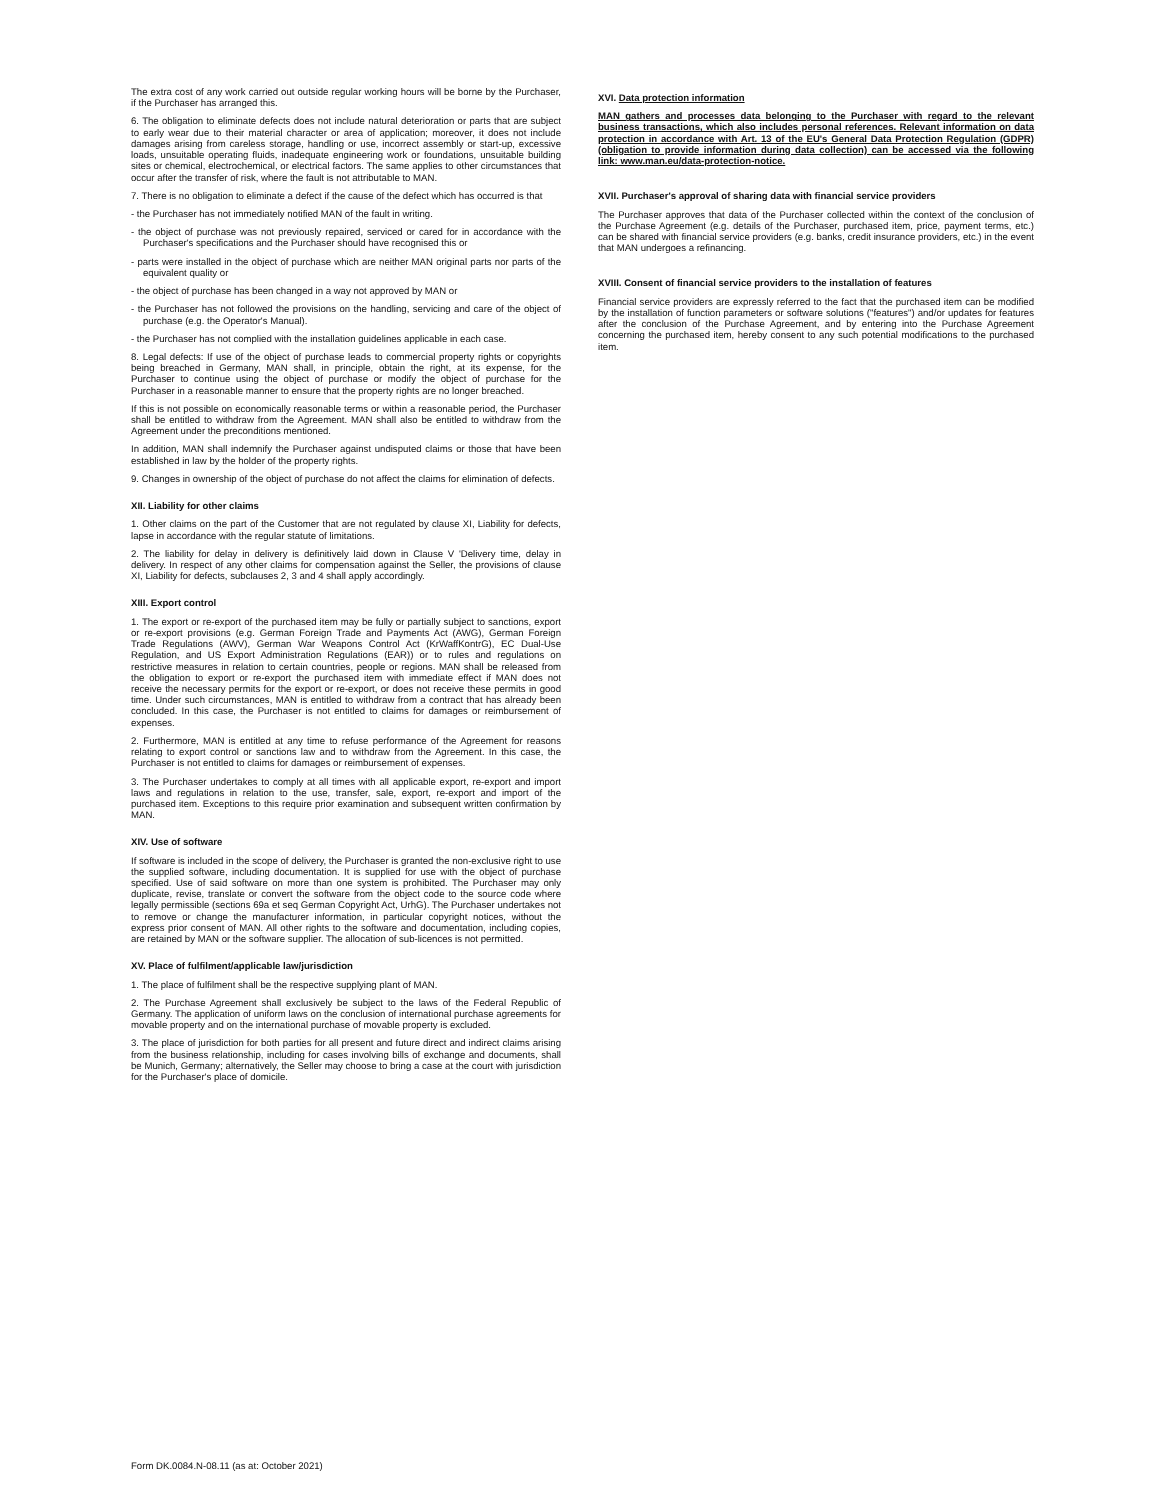The extra cost of any work carried out outside regular working hours will be borne by the Purchaser, if the Purchaser has arranged this.
6. The obligation to eliminate defects does not include natural deterioration or parts that are subject to early wear due to their material character or area of application; moreover, it does not include damages arising from careless storage, handling or use, incorrect assembly or start-up, excessive loads, unsuitable operating fluids, inadequate engineering work or foundations, unsuitable building sites or chemical, electrochemical, or electrical factors. The same applies to other circumstances that occur after the transfer of risk, where the fault is not attributable to MAN.
7. There is no obligation to eliminate a defect if the cause of the defect which has occurred is that
- the Purchaser has not immediately notified MAN of the fault in writing.
- the object of purchase was not previously repaired, serviced or cared for in accordance with the Purchaser's specifications and the Purchaser should have recognised this or
- parts were installed in the object of purchase which are neither MAN original parts nor parts of the equivalent quality or
- the object of purchase has been changed in a way not approved by MAN or
- the Purchaser has not followed the provisions on the handling, servicing and care of the object of purchase (e.g. the Operator's Manual).
- the Purchaser has not complied with the installation guidelines applicable in each case.
8. Legal defects: If use of the object of purchase leads to commercial property rights or copyrights being breached in Germany, MAN shall, in principle, obtain the right, at its expense, for the Purchaser to continue using the object of purchase or modify the object of purchase for the Purchaser in a reasonable manner to ensure that the property rights are no longer breached.
If this is not possible on economically reasonable terms or within a reasonable period, the Purchaser shall be entitled to withdraw from the Agreement. MAN shall also be entitled to withdraw from the Agreement under the preconditions mentioned.
In addition, MAN shall indemnify the Purchaser against undisputed claims or those that have been established in law by the holder of the property rights.
9. Changes in ownership of the object of purchase do not affect the claims for elimination of defects.
XII. Liability for other claims
1. Other claims on the part of the Customer that are not regulated by clause XI, Liability for defects, lapse in accordance with the regular statute of limitations.
2. The liability for delay in delivery is definitively laid down in Clause V 'Delivery time, delay in delivery. In respect of any other claims for compensation against the Seller, the provisions of clause XI, Liability for defects, subclauses 2, 3 and 4 shall apply accordingly.
XIII. Export control
1. The export or re-export of the purchased item may be fully or partially subject to sanctions, export or re-export provisions (e.g. German Foreign Trade and Payments Act (AWG), German Foreign Trade Regulations (AWV), German War Weapons Control Act (KrWaffKontrG), EC Dual-Use Regulation, and US Export Administration Regulations (EAR)) or to rules and regulations on restrictive measures in relation to certain countries, people or regions. MAN shall be released from the obligation to export or re-export the purchased item with immediate effect if MAN does not receive the necessary permits for the export or re-export, or does not receive these permits in good time. Under such circumstances, MAN is entitled to withdraw from a contract that has already been concluded. In this case, the Purchaser is not entitled to claims for damages or reimbursement of expenses.
2. Furthermore, MAN is entitled at any time to refuse performance of the Agreement for reasons relating to export control or sanctions law and to withdraw from the Agreement. In this case, the Purchaser is not entitled to claims for damages or reimbursement of expenses.
3. The Purchaser undertakes to comply at all times with all applicable export, re-export and import laws and regulations in relation to the use, transfer, sale, export, re-export and import of the purchased item. Exceptions to this require prior examination and subsequent written confirmation by MAN.
XIV. Use of software
If software is included in the scope of delivery, the Purchaser is granted the non-exclusive right to use the supplied software, including documentation. It is supplied for use with the object of purchase specified. Use of said software on more than one system is prohibited. The Purchaser may only duplicate, revise, translate or convert the software from the object code to the source code where legally permissible (sections 69a et seq German Copyright Act, UrhG). The Purchaser undertakes not to remove or change the manufacturer information, in particular copyright notices, without the express prior consent of MAN. All other rights to the software and documentation, including copies, are retained by MAN or the software supplier. The allocation of sub-licences is not permitted.
XV. Place of fulfilment/applicable law/jurisdiction
1. The place of fulfilment shall be the respective supplying plant of MAN.
2. The Purchase Agreement shall exclusively be subject to the laws of the Federal Republic of Germany. The application of uniform laws on the conclusion of international purchase agreements for movable property and on the international purchase of movable property is excluded.
3. The place of jurisdiction for both parties for all present and future direct and indirect claims arising from the business relationship, including for cases involving bills of exchange and documents, shall be Munich, Germany; alternatively, the Seller may choose to bring a case at the court with jurisdiction for the Purchaser's place of domicile.
XVI. Data protection information
MAN gathers and processes data belonging to the Purchaser with regard to the relevant business transactions, which also includes personal references. Relevant information on data protection in accordance with Art. 13 of the EU's General Data Protection Regulation (GDPR) (obligation to provide information during data collection) can be accessed via the following link: www.man.eu/data-protection-notice.
XVII. Purchaser's approval of sharing data with financial service providers
The Purchaser approves that data of the Purchaser collected within the context of the conclusion of the Purchase Agreement (e.g. details of the Purchaser, purchased item, price, payment terms, etc.) can be shared with financial service providers (e.g. banks, credit insurance providers, etc.) in the event that MAN undergoes a refinancing.
XVIII. Consent of financial service providers to the installation of features
Financial service providers are expressly referred to the fact that the purchased item can be modified by the installation of function parameters or software solutions ("features") and/or updates for features after the conclusion of the Purchase Agreement, and by entering into the Purchase Agreement concerning the purchased item, hereby consent to any such potential modifications to the purchased item.
Form DK.0084.N-08.11 (as at: October 2021)